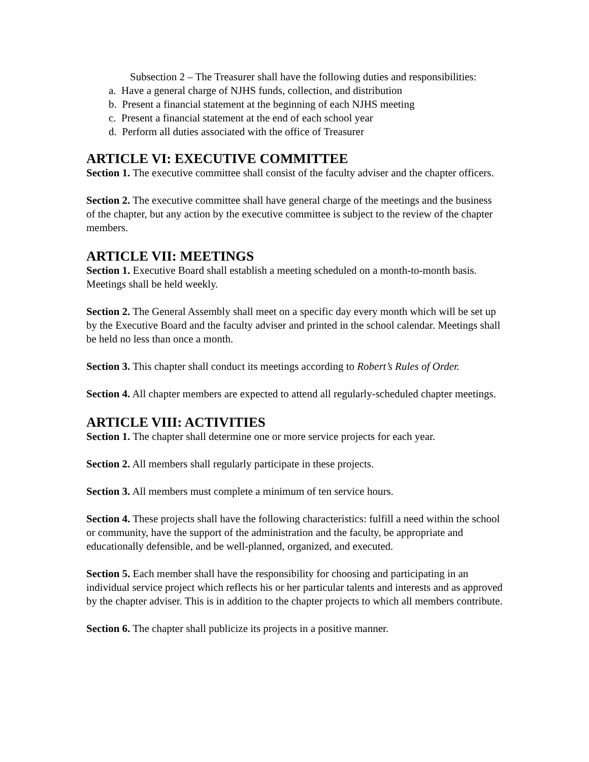Subsection 2 – The Treasurer shall have the following duties and responsibilities:
a. Have a general charge of NJHS funds, collection, and distribution
b. Present a financial statement at the beginning of each NJHS meeting
c. Present a financial statement at the end of each school year
d. Perform all duties associated with the office of Treasurer
ARTICLE VI: EXECUTIVE COMMITTEE
Section 1. The executive committee shall consist of the faculty adviser and the chapter officers.
Section 2. The executive committee shall have general charge of the meetings and the business of the chapter, but any action by the executive committee is subject to the review of the chapter members.
ARTICLE VII: MEETINGS
Section 1. Executive Board shall establish a meeting scheduled on a month-to-month basis. Meetings shall be held weekly.
Section 2. The General Assembly shall meet on a specific day every month which will be set up by the Executive Board and the faculty adviser and printed in the school calendar. Meetings shall be held no less than once a month.
Section 3. This chapter shall conduct its meetings according to Robert’s Rules of Order.
Section 4. All chapter members are expected to attend all regularly-scheduled chapter meetings.
ARTICLE VIII: ACTIVITIES
Section 1. The chapter shall determine one or more service projects for each year.
Section 2. All members shall regularly participate in these projects.
Section 3. All members must complete a minimum of ten service hours.
Section 4. These projects shall have the following characteristics: fulfill a need within the school or community, have the support of the administration and the faculty, be appropriate and educationally defensible, and be well-planned, organized, and executed.
Section 5. Each member shall have the responsibility for choosing and participating in an individual service project which reflects his or her particular talents and interests and as approved by the chapter adviser. This is in addition to the chapter projects to which all members contribute.
Section 6. The chapter shall publicize its projects in a positive manner.